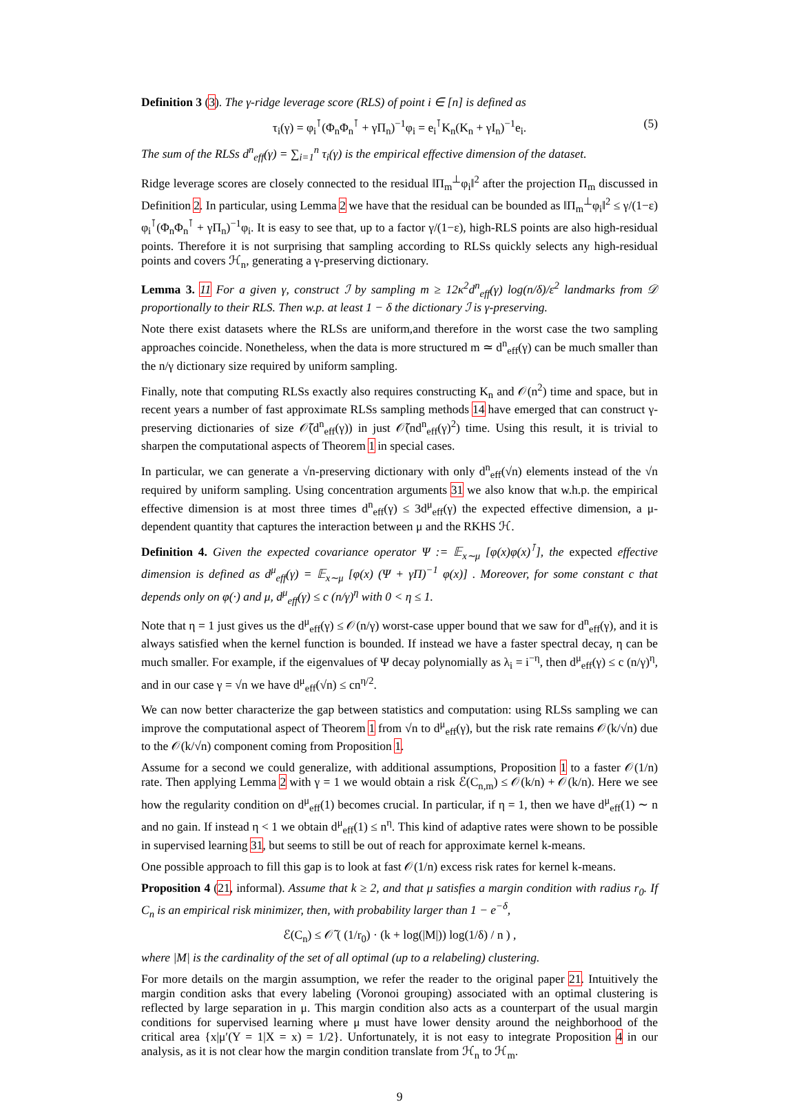Definition 3 (3). The γ-ridge leverage score (RLS) of point i ∈ [n] is defined as
τ<sub>i</sub>(γ) = φ<sub>i</sub><sup>⊺</sup>(Φ<sub>n</sub>Φ<sub>n</sub><sup>⊺</sup> + γΠ<sub>n</sub>)<sup>−1</sup>φ<sub>i</sub> = e<sub>i</sub><sup>⊺</sup>K<sub>n</sub>(K<sub>n</sub> + γI<sub>n</sub>)<sup>−1</sup>e<sub>i</sub>. (5)
The sum of the RLSs d<sup>n</sup><sub>eff</sub>(γ) = ∑<sub>i=1</sub><sup>n</sup> τ<sub>i</sub>(γ) is the empirical effective dimension of the dataset.
Ridge leverage scores are closely connected to the residual ‖Π<sub>m</sub><sup>⊥</sup>φ<sub>i</sub>‖<sup>2</sup> after the projection Π<sub>m</sub> discussed in Definition 2. In particular, using Lemma 2 we have that the residual can be bounded as ‖Π<sub>m</sub><sup>⊥</sup>φ<sub>i</sub>‖<sup>2</sup> ≤ γ/(1−ε) φ<sub>i</sub><sup>⊺</sup>(Φ<sub>n</sub>Φ<sub>n</sub><sup>⊺</sup> + γΠ<sub>n</sub>)<sup>−1</sup>φ<sub>i</sub>. It is easy to see that, up to a factor γ/(1−ε), high-RLS points are also high-residual points. Therefore it is not surprising that sampling according to RLSs quickly selects any high-residual points and covers ℋ<sub>n</sub>, generating a γ-preserving dictionary.
Lemma 3. 11 For a given γ, construct ℐ by sampling m ≥ 12κ<sup>2</sup>d<sup>n</sup><sub>eff</sub>(γ) log(n/δ)/ε<sup>2</sup> landmarks from 𝒟 proportionally to their RLS. Then w.p. at least 1 − δ the dictionary ℐ is γ-preserving.
Note there exist datasets where the RLSs are uniform,and therefore in the worst case the two sampling approaches coincide. Nonetheless, when the data is more structured m ≃ d<sup>n</sup><sub>eff</sub>(γ) can be much smaller than the n/γ dictionary size required by uniform sampling.
Finally, note that computing RLSs exactly also requires constructing K<sub>n</sub> and 𝒪(n<sup>2</sup>) time and space, but in recent years a number of fast approximate RLSs sampling methods 14 have emerged that can construct γ-preserving dictionaries of size 𝒪̃(d<sup>n</sup><sub>eff</sub>(γ)) in just 𝒪̃(nd<sup>n</sup><sub>eff</sub>(γ)<sup>2</sup>) time. Using this result, it is trivial to sharpen the computational aspects of Theorem 1 in special cases.
In particular, we can generate a √n-preserving dictionary with only d<sup>n</sup><sub>eff</sub>(√n) elements instead of the √n required by uniform sampling. Using concentration arguments 31 we also know that w.h.p. the empirical effective dimension is at most three times d<sup>n</sup><sub>eff</sub>(γ) ≤ 3d<sup>μ</sup><sub>eff</sub>(γ) the expected effective dimension, a μ-dependent quantity that captures the interaction between μ and the RKHS ℋ.
Definition 4. Given the expected covariance operator Ψ := 𝔼<sub>x∼μ</sub> [φ(x)φ(x)<sup>⊺</sup>], the expected effective dimension is defined as d<sup>μ</sup><sub>eff</sub>(γ) = 𝔼<sub>x∼μ</sub> [φ(x) (Ψ + γΠ)<sup>−1</sup> φ(x)] . Moreover, for some constant c that depends only on φ(·) and μ, d<sup>μ</sup><sub>eff</sub>(γ) ≤ c (n/γ)<sup>η</sup> with 0 < η ≤ 1.
Note that η = 1 just gives us the d<sup>μ</sup><sub>eff</sub>(γ) ≤ 𝒪(n/γ) worst-case upper bound that we saw for d<sup>n</sup><sub>eff</sub>(γ), and it is always satisfied when the kernel function is bounded. If instead we have a faster spectral decay, η can be much smaller. For example, if the eigenvalues of Ψ decay polynomially as λ<sub>i</sub> = i<sup>−η</sup>, then d<sup>μ</sup><sub>eff</sub>(γ) ≤ c (n/γ)<sup>η</sup>, and in our case γ = √n we have d<sup>μ</sup><sub>eff</sub>(√n) ≤ cn<sup>η/2</sup>.
We can now better characterize the gap between statistics and computation: using RLSs sampling we can improve the computational aspect of Theorem 1 from √n to d<sup>μ</sup><sub>eff</sub>(γ), but the risk rate remains 𝒪(k/√n) due to the 𝒪(k/√n) component coming from Proposition 1.
Assume for a second we could generalize, with additional assumptions, Proposition 1 to a faster 𝒪(1/n) rate. Then applying Lemma 2 with γ = 1 we would obtain a risk ℰ(C<sub>n,m</sub>) ≤ 𝒪(k/n) + 𝒪(k/n). Here we see how the regularity condition on d<sup>μ</sup><sub>eff</sub>(1) becomes crucial. In particular, if η = 1, then we have d<sup>μ</sup><sub>eff</sub>(1) ∼ n and no gain. If instead η < 1 we obtain d<sup>μ</sup><sub>eff</sub>(1) ≤ n<sup>η</sup>. This kind of adaptive rates were shown to be possible in supervised learning 31, but seems to still be out of reach for approximate kernel k-means.
One possible approach to fill this gap is to look at fast 𝒪(1/n) excess risk rates for kernel k-means.
Proposition 4 (21, informal). Assume that k ≥ 2, and that μ satisfies a margin condition with radius r<sub>0</sub>. If C<sub>n</sub> is an empirical risk minimizer, then, with probability larger than 1 − e<sup>−δ</sup>,
ℰ(C<sub>n</sub>) ≤ 𝒪̃ ( (1/r<sub>0</sub>) · (k + log(|M|)) log(1/δ) / n ) ,
where |M| is the cardinality of the set of all optimal (up to a relabeling) clustering.
For more details on the margin assumption, we refer the reader to the original paper 21. Intuitively the margin condition asks that every labeling (Voronoi grouping) associated with an optimal clustering is reflected by large separation in μ. This margin condition also acts as a counterpart of the usual margin conditions for supervised learning where μ must have lower density around the neighborhood of the critical area {x|μ′(Y = 1|X = x) = 1/2}. Unfortunately, it is not easy to integrate Proposition 4 in our analysis, as it is not clear how the margin condition translate from ℋ<sub>n</sub> to ℋ<sub>m</sub>.
9